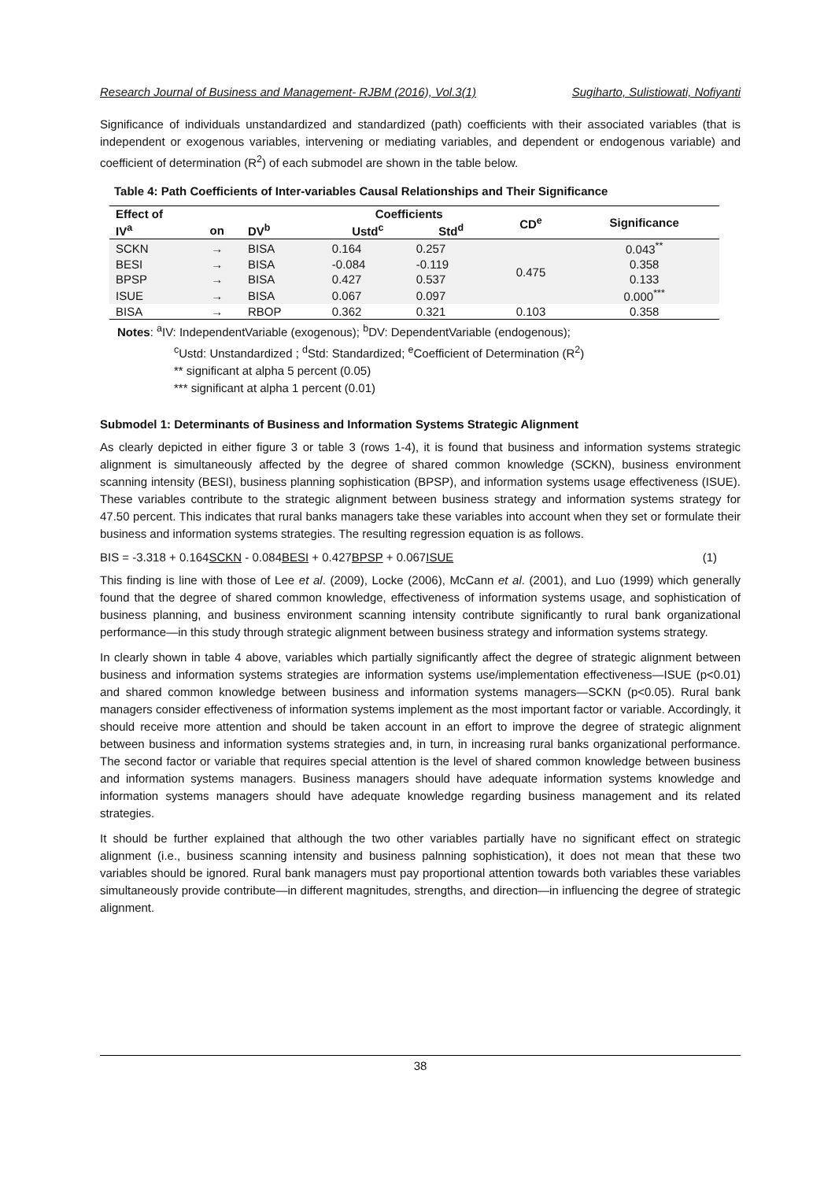Research Journal of Business and Management- RJBM (2016), Vol.3(1) Sugiharto, Sulistiowati, Nofiyanti
Significance of individuals unstandardized and standardized (path) coefficients with their associated variables (that is independent or exogenous variables, intervening or mediating variables, and dependent or endogenous variable) and coefficient of determination (R<sup>2</sup>) of each submodel are shown in the table below.
Table 4: Path Coefficients of Inter-variables Causal Relationships and Their Significance
| Effect of | | | Coefficients | | CD<sup>e</sup> | Significance |
| --- | --- | --- | --- | --- | --- | --- |
| IV<sup>a</sup> | on | DV<sup>b</sup> | Ustd<sup>c</sup> | Std<sup>d</sup> | | |
| SCKN | → | BISA | 0.164 | 0.257 | 0.475 | 0.043<sup>**</sup> |
| BESI | → | BISA | -0.084 | -0.119 | | 0.358 |
| BPSP | → | BISA | 0.427 | 0.537 | | 0.133 |
| ISUE | → | BISA | 0.067 | 0.097 | | 0.000<sup>***</sup> |
| BISA | → | RBOP | 0.362 | 0.321 | 0.103 | 0.358 |
Notes: <sup>a</sup>IV: IndependentVariable (exogenous); <sup>b</sup>DV: DependentVariable (endogenous);
<sup>c</sup> Ustd: Unstandardized ; <sup>d</sup>Std: Standardized; <sup>e</sup>Coefficient of Determination (R<sup>2</sup>)
** significant at alpha 5 percent (0.05)
*** significant at alpha 1 percent (0.01)
Submodel 1: Determinants of Business and Information Systems Strategic Alignment
As clearly depicted in either figure 3 or table 3 (rows 1-4), it is found that business and information systems strategic alignment is simultaneously affected by the degree of shared common knowledge (SCKN), business environment scanning intensity (BESI), business planning sophistication (BPSP), and information systems usage effectiveness (ISUE). These variables contribute to the strategic alignment between business strategy and information systems strategy for 47.50 percent. This indicates that rural banks managers take these variables into account when they set or formulate their business and information systems strategies. The resulting regression equation is as follows.
BIS = -3.318 + 0.164SCKN - 0.084BESI + 0.427BPSP + 0.067ISUE (1)
This finding is line with those of Lee et al. (2009), Locke (2006), McCann et al. (2001), and Luo (1999) which generally found that the degree of shared common knowledge, effectiveness of information systems usage, and sophistication of business planning, and business environment scanning intensity contribute significantly to rural bank organizational performance—in this study through strategic alignment between business strategy and information systems strategy.
In clearly shown in table 4 above, variables which partially significantly affect the degree of strategic alignment between business and information systems strategies are information systems use/implementation effectiveness—ISUE (p<0.01) and shared common knowledge between business and information systems managers—SCKN (p<0.05). Rural bank managers consider effectiveness of information systems implement as the most important factor or variable. Accordingly, it should receive more attention and should be taken account in an effort to improve the degree of strategic alignment between business and information systems strategies and, in turn, in increasing rural banks organizational performance. The second factor or variable that requires special attention is the level of shared common knowledge between business and information systems managers. Business managers should have adequate information systems knowledge and information systems managers should have adequate knowledge regarding business management and its related strategies.
It should be further explained that although the two other variables partially have no significant effect on strategic alignment (i.e., business scanning intensity and business palnning sophistication), it does not mean that these two variables should be ignored. Rural bank managers must pay proportional attention towards both variables these variables simultaneously provide contribute—in different magnitudes, strengths, and direction—in influencing the degree of strategic alignment.
38